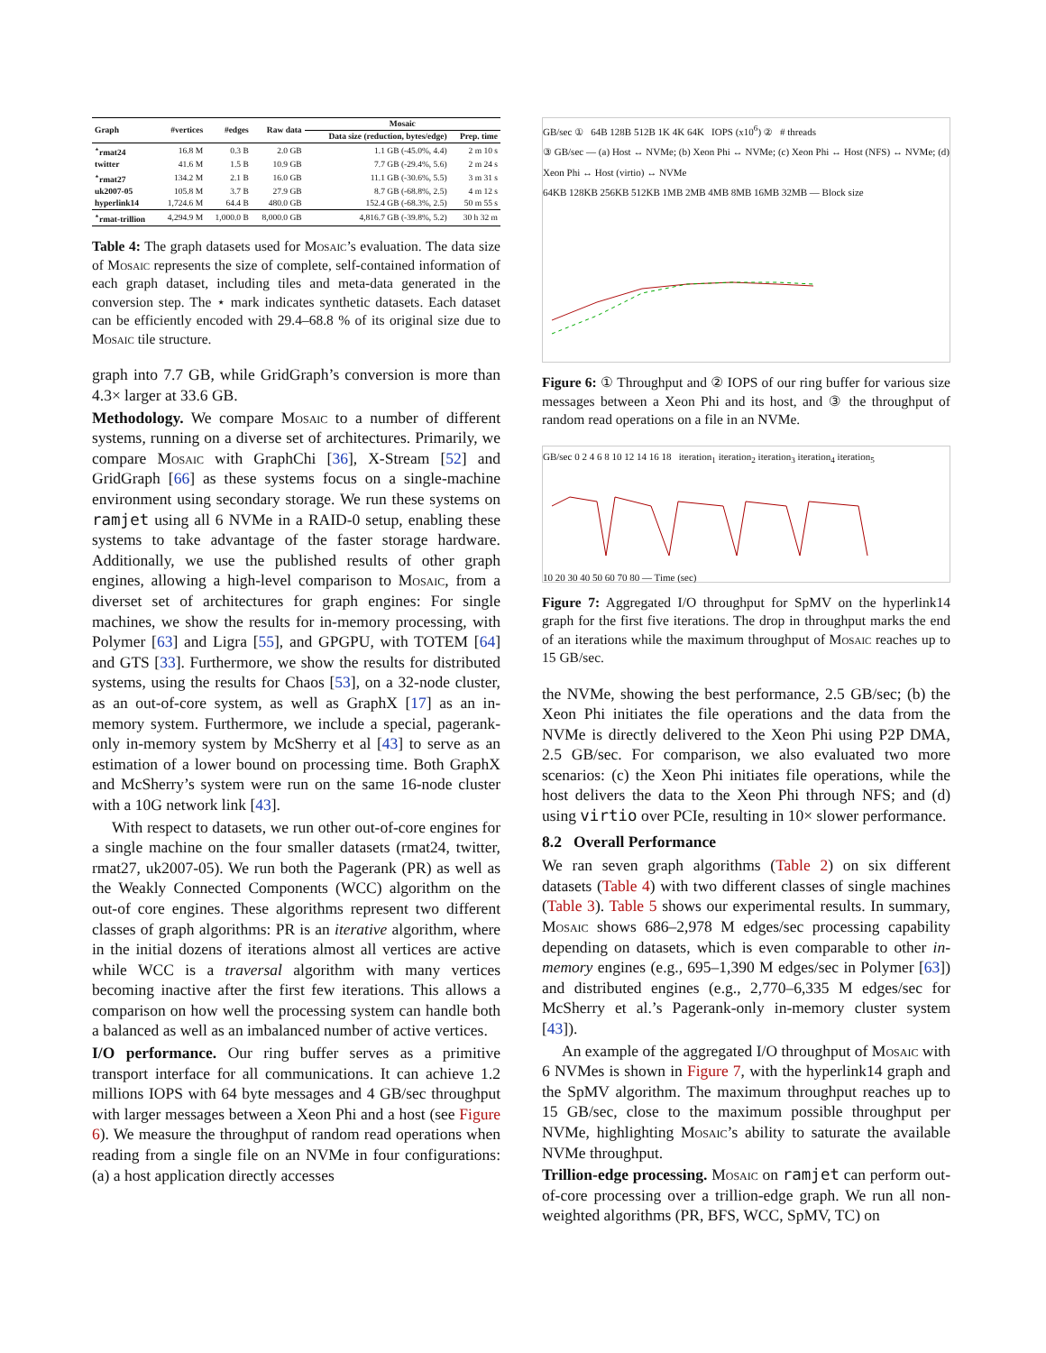| Graph | #vertices | #edges | Raw data | Mosaic | |
| --- | --- | --- | --- | --- | --- |
| | | | | Data size (reduction, bytes/edge) | Prep. time |
| <sup>⋆</sup>rmat24 | 16.8 M | 0.3 B | 2.0 GB | 1.1 GB (-45.0%, 4.4) | 2 m 10 s |
| twitter | 41.6 M | 1.5 B | 10.9 GB | 7.7 GB (-29.4%, 5.6) | 2 m 24 s |
| <sup>⋆</sup>rmat27 | 134.2 M | 2.1 B | 16.0 GB | 11.1 GB (-30.6%, 5.5) | 3 m 31 s |
| uk2007-05 | 105.8 M | 3.7 B | 27.9 GB | 8.7 GB (-68.8%, 2.5) | 4 m 12 s |
| hyperlink14 | 1,724.6 M | 64.4 B | 480.0 GB | 152.4 GB (-68.3%, 2.5) | 50 m 55 s |
| <sup>⋆</sup>rmat-trillion | 4,294.9 M | 1,000.0 B | 8,000.0 GB | 4,816.7 GB (-39.8%, 5.2) | 30 h 32 m |
Table 4: The graph datasets used for Mosaic’s evaluation. The data size of Mosaic represents the size of complete, self-contained information of each graph dataset, including tiles and meta-data generated in the conversion step. The ⋆ mark indicates synthetic datasets. Each dataset can be efficiently encoded with 29.4–68.8 % of its original size due to Mosaic tile structure.
graph into 7.7 GB, while GridGraph’s conversion is more than 4.3× larger at 33.6 GB.
Methodology. We compare Mosaic to a number of different systems, running on a diverse set of architectures. Primarily, we compare Mosaic with GraphChi [36], X-Stream [52] and GridGraph [66] as these systems focus on a single-machine environment using secondary storage. We run these systems on ramjet using all 6 NVMe in a RAID-0 setup, enabling these systems to take advantage of the faster storage hardware. Additionally, we use the published results of other graph engines, allowing a high-level comparison to Mosaic, from a diverset set of architectures for graph engines: For single machines, we show the results for in-memory processing, with Polymer [63] and Ligra [55], and GPGPU, with TOTEM [64] and GTS [33]. Furthermore, we show the results for distributed systems, using the results for Chaos [53], on a 32-node cluster, as an out-of-core system, as well as GraphX [17] as an in-memory system. Furthermore, we include a special, pagerank-only in-memory system by McSherry et al [43] to serve as an estimation of a lower bound on processing time. Both GraphX and McSherry’s system were run on the same 16-node cluster with a 10G network link [43].
With respect to datasets, we run other out-of-core engines for a single machine on the four smaller datasets (rmat24, twitter, rmat27, uk2007-05). We run both the Pagerank (PR) as well as the Weakly Connected Components (WCC) algorithm on the out-of core engines. These algorithms represent two different classes of graph algorithms: PR is an iterative algorithm, where in the initial dozens of iterations almost all vertices are active while WCC is a traversal algorithm with many vertices becoming inactive after the first few iterations. This allows a comparison on how well the processing system can handle both a balanced as well as an imbalanced number of active vertices.
I/O performance. Our ring buffer serves as a primitive transport interface for all communications. It can achieve 1.2 millions IOPS with 64 byte messages and 4 GB/sec throughput with larger messages between a Xeon Phi and a host (see Figure 6). We measure the throughput of random read operations when reading from a single file on an NVMe in four configurations: (a) a host application directly accesses
GB/sec ① 64B 128B 512B 1K 4K 64K IOPS (x10<sup>6</sup>) ② # threads
③ GB/sec — (a) Host ↔ NVMe; (b) Xeon Phi ↔ NVMe; (c) Xeon Phi ↔ Host (NFS) ↔ NVMe; (d) Xeon Phi ↔ Host (virtio) ↔ NVMe
64KB 128KB 256KB 512KB 1MB 2MB 4MB 8MB 16MB 32MB — Block size
Figure 6: ① Throughput and ② IOPS of our ring buffer for various size messages between a Xeon Phi and its host, and ③ the throughput of random read operations on a file in an NVMe.
GB/sec 0 2 4 6 8 10 12 14 16 18 iteration<sub>1</sub> iteration<sub>2</sub> iteration<sub>3</sub> iteration<sub>4</sub> iteration<sub>5</sub>
10 20 30 40 50 60 70 80 — Time (sec)
Figure 7: Aggregated I/O throughput for SpMV on the hyperlink14 graph for the first five iterations. The drop in throughput marks the end of an iterations while the maximum throughput of Mosaic reaches up to 15 GB/sec.
the NVMe, showing the best performance, 2.5 GB/sec; (b) the Xeon Phi initiates the file operations and the data from the NVMe is directly delivered to the Xeon Phi using P2P DMA, 2.5 GB/sec. For comparison, we also evaluated two more scenarios: (c) the Xeon Phi initiates file operations, while the host delivers the data to the Xeon Phi through NFS; and (d) using virtio over PCIe, resulting in 10× slower performance.
8.2 Overall Performance
We ran seven graph algorithms (Table 2) on six different datasets (Table 4) with two different classes of single machines (Table 3). Table 5 shows our experimental results. In summary, Mosaic shows 686–2,978 M edges/sec processing capability depending on datasets, which is even comparable to other in-memory engines (e.g., 695–1,390 M edges/sec in Polymer [63]) and distributed engines (e.g., 2,770–6,335 M edges/sec for McSherry et al.’s Pagerank-only in-memory cluster system [43]).
An example of the aggregated I/O throughput of Mosaic with 6 NVMes is shown in Figure 7, with the hyperlink14 graph and the SpMV algorithm. The maximum throughput reaches up to 15 GB/sec, close to the maximum possible throughput per NVMe, highlighting Mosaic’s ability to saturate the available NVMe throughput.
Trillion-edge processing. Mosaic on ramjet can perform out-of-core processing over a trillion-edge graph. We run all non-weighted algorithms (PR, BFS, WCC, SpMV, TC) on